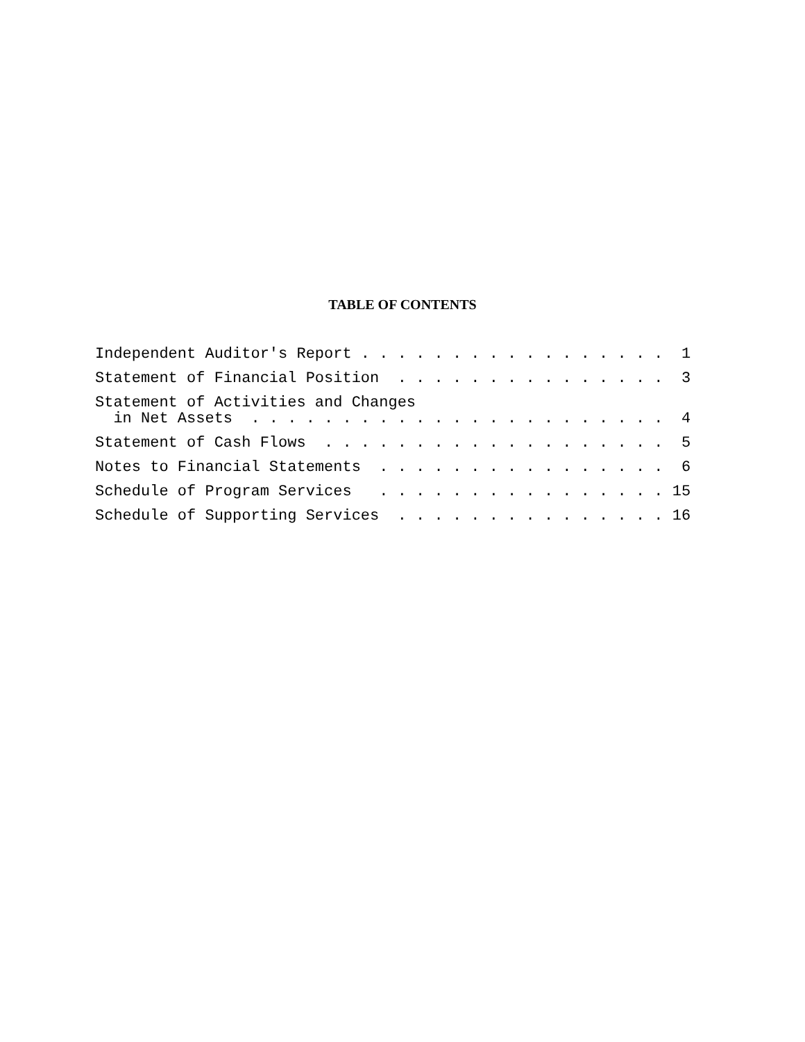TABLE OF CONTENTS
Independent Auditor's Report . . . . . . . . . . . . . . . . . 1
Statement of Financial Position . . . . . . . . . . . . . . . 3
Statement of Activities and Changes in Net Assets . . . . . . . . . . . . . . . . . . . . . . . 4
Statement of Cash Flows . . . . . . . . . . . . . . . . . . . 5
Notes to Financial Statements . . . . . . . . . . . . . . . . 6
Schedule of Program Services . . . . . . . . . . . . . . . . 15
Schedule of Supporting Services . . . . . . . . . . . . . . . 16